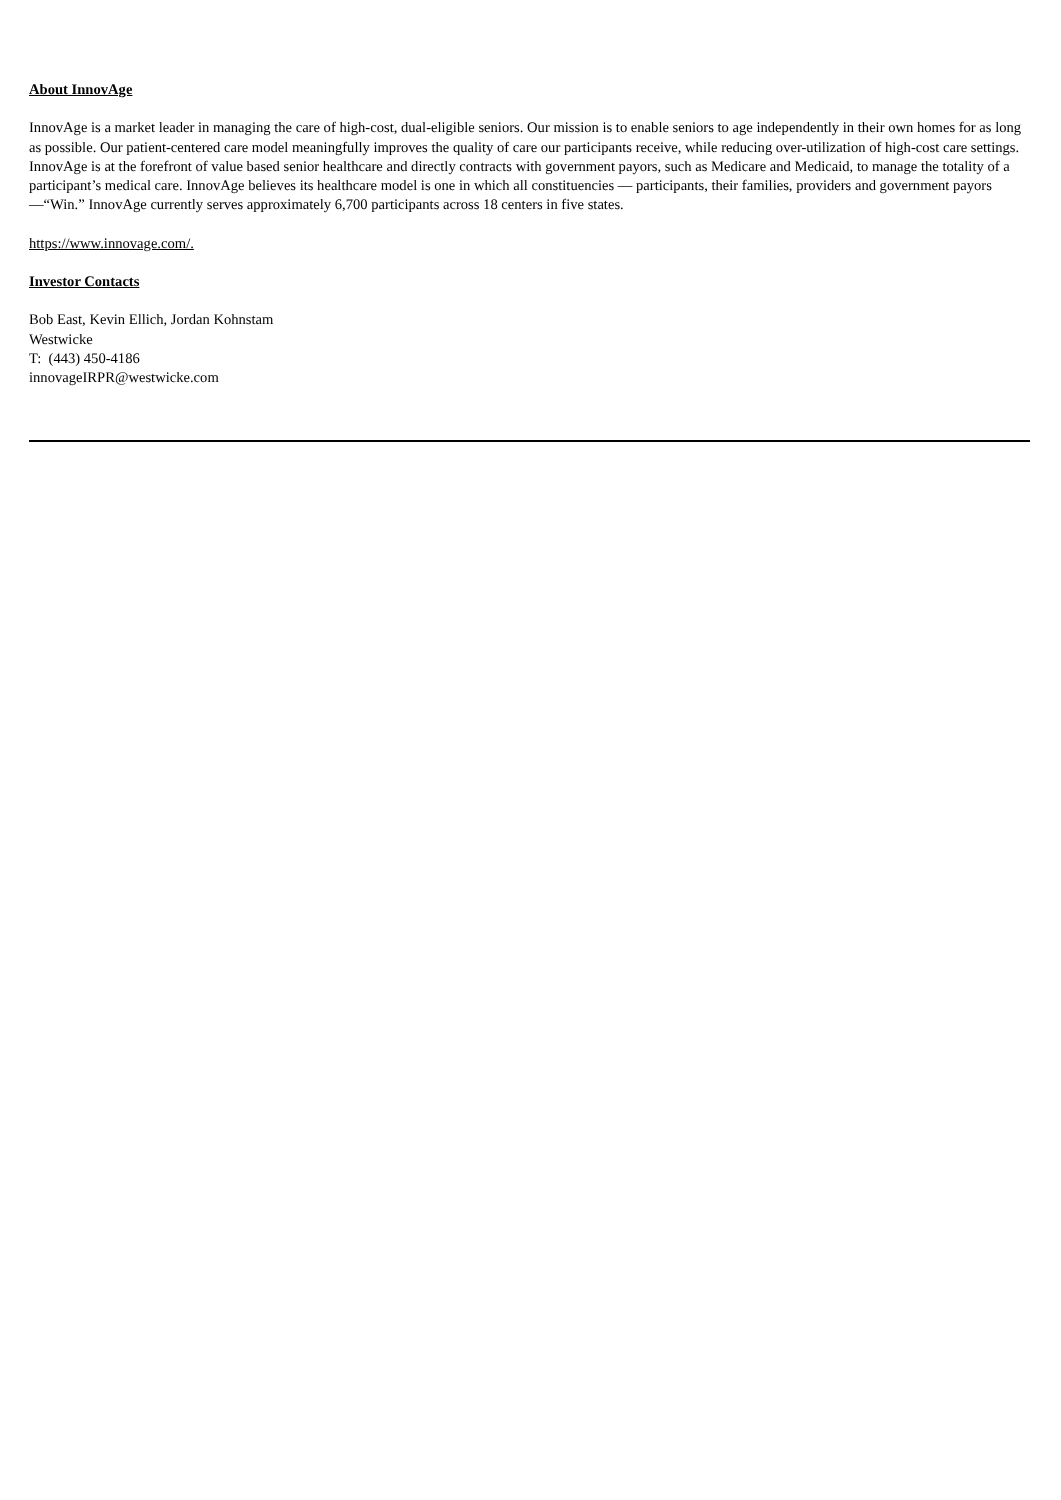About InnovAge
InnovAge is a market leader in managing the care of high-cost, dual-eligible seniors. Our mission is to enable seniors to age independently in their own homes for as long as possible. Our patient-centered care model meaningfully improves the quality of care our participants receive, while reducing over-utilization of high-cost care settings. InnovAge is at the forefront of value based senior healthcare and directly contracts with government payors, such as Medicare and Medicaid, to manage the totality of a participant’s medical care. InnovAge believes its healthcare model is one in which all constituencies — participants, their families, providers and government payors—“Win.” InnovAge currently serves approximately 6,700 participants across 18 centers in five states.
https://www.innovage.com/.
Investor Contacts
Bob East, Kevin Ellich, Jordan Kohnstam
Westwicke
T: (443) 450-4186
innovageIRPR@westwicke.com